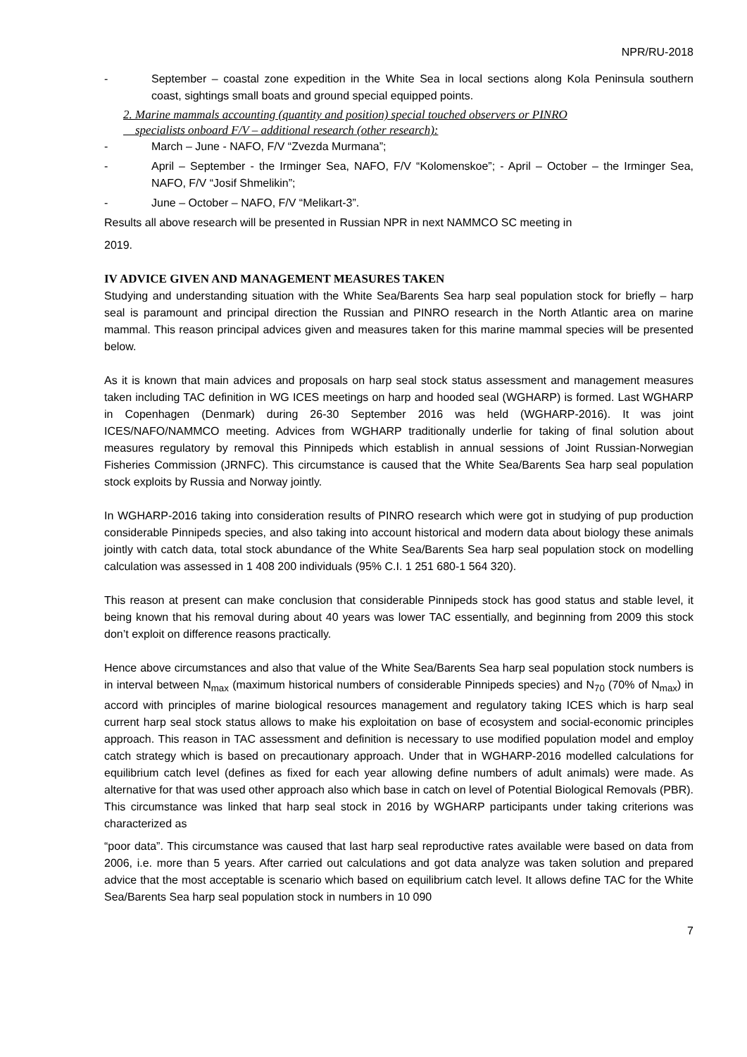NPR/RU-2018
- September – coastal zone expedition in the White Sea in local sections along Kola Peninsula southern coast, sightings small boats and ground special equipped points.
2. Marine mammals accounting (quantity and position) special touched observers or PINRO
specialists onboard F/V – additional research (other research):
- March – June - NAFO, F/V “Zvezda Murmana”;
- April – September - the Irminger Sea, NAFO, F/V “Kolomenskoe”; - April – October – the Irminger Sea, NAFO, F/V “Josif Shmelikin”;
- June – October – NAFO, F/V “Melikart-3”.
Results all above research will be presented in Russian NPR in next NAMMCO SC meeting in
2019.
IV ADVICE GIVEN AND MANAGEMENT MEASURES TAKEN
Studying and understanding situation with the White Sea/Barents Sea harp seal population stock for briefly – harp seal is paramount and principal direction the Russian and PINRO research in the North Atlantic area on marine mammal. This reason principal advices given and measures taken for this marine mammal species will be presented below.
As it is known that main advices and proposals on harp seal stock status assessment and management measures taken including TAC definition in WG ICES meetings on harp and hooded seal (WGHARP) is formed. Last WGHARP in Copenhagen (Denmark) during 26-30 September 2016 was held (WGHARP-2016). It was joint ICES/NAFO/NAMMCO meeting. Advices from WGHARP traditionally underlie for taking of final solution about measures regulatory by removal this Pinnipeds which establish in annual sessions of Joint Russian-Norwegian Fisheries Commission (JRNFC). This circumstance is caused that the White Sea/Barents Sea harp seal population stock exploits by Russia and Norway jointly.
In WGHARP-2016 taking into consideration results of PINRO research which were got in studying of pup production considerable Pinnipeds species, and also taking into account historical and modern data about biology these animals jointly with catch data, total stock abundance of the White Sea/Barents Sea harp seal population stock on modelling calculation was assessed in 1 408 200 individuals (95% C.I. 1 251 680-1 564 320).
This reason at present can make conclusion that considerable Pinnipeds stock has good status and stable level, it being known that his removal during about 40 years was lower TAC essentially, and beginning from 2009 this stock don’t exploit on difference reasons practically.
Hence above circumstances and also that value of the White Sea/Barents Sea harp seal population stock numbers is in interval between N<sub>max</sub> (maximum historical numbers of considerable Pinnipeds species) and N<sub>70</sub> (70% of N<sub>max</sub>) in accord with principles of marine biological resources management and regulatory taking ICES which is harp seal current harp seal stock status allows to make his exploitation on base of ecosystem and social-economic principles approach. This reason in TAC assessment and definition is necessary to use modified population model and employ catch strategy which is based on precautionary approach. Under that in WGHARP-2016 modelled calculations for equilibrium catch level (defines as fixed for each year allowing define numbers of adult animals) were made. As alternative for that was used other approach also which base in catch on level of Potential Biological Removals (PBR). This circumstance was linked that harp seal stock in 2016 by WGHARP participants under taking criterions was characterized as
“poor data”. This circumstance was caused that last harp seal reproductive rates available were based on data from 2006, i.e. more than 5 years. After carried out calculations and got data analyze was taken solution and prepared advice that the most acceptable is scenario which based on equilibrium catch level. It allows define TAC for the White Sea/Barents Sea harp seal population stock in numbers in 10 090
7